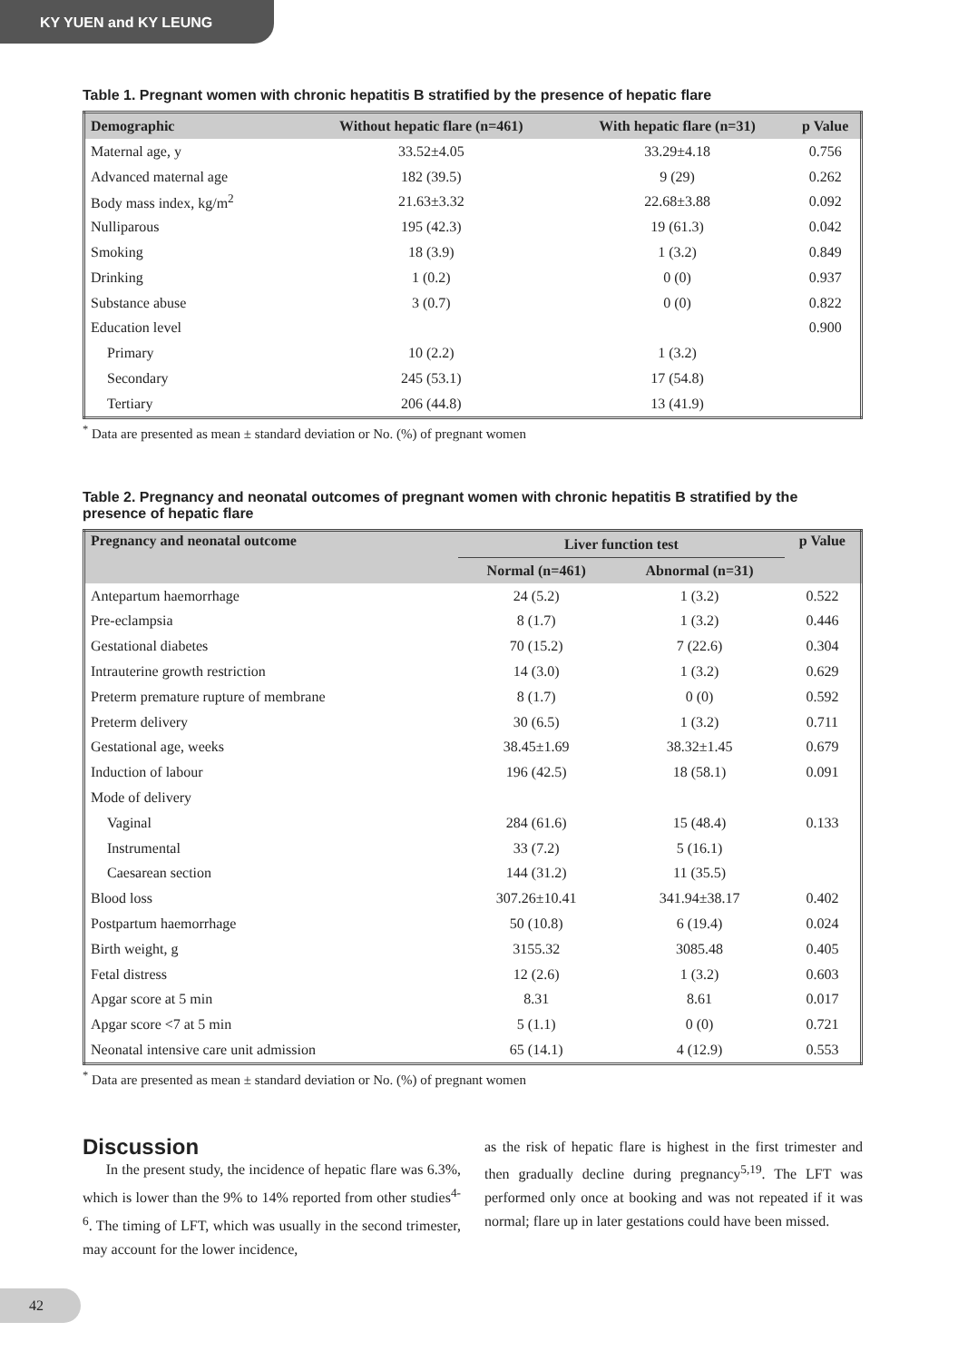KY YUEN and KY LEUNG
Table 1. Pregnant women with chronic hepatitis B stratified by the presence of hepatic flare
| Demographic | Without hepatic flare (n=461) | With hepatic flare (n=31) | p Value |
| --- | --- | --- | --- |
| Maternal age, y | 33.52±4.05 | 33.29±4.18 | 0.756 |
| Advanced maternal age | 182 (39.5) | 9 (29) | 0.262 |
| Body mass index, kg/m<sup>2</sup> | 21.63±3.32 | 22.68±3.88 | 0.092 |
| Nulliparous | 195 (42.3) | 19 (61.3) | 0.042 |
| Smoking | 18 (3.9) | 1 (3.2) | 0.849 |
| Drinking | 1 (0.2) | 0 (0) | 0.937 |
| Substance abuse | 3 (0.7) | 0 (0) | 0.822 |
| Education level | | | 0.900 |
| Primary | 10 (2.2) | 1 (3.2) | |
| Secondary | 245 (53.1) | 17 (54.8) | |
| Tertiary | 206 (44.8) | 13 (41.9) | |
<sup>*</sup> Data are presented as mean ± standard deviation or No. (%) of pregnant women
Table 2. Pregnancy and neonatal outcomes of pregnant women with chronic hepatitis B stratified by the presence of hepatic flare
| Pregnancy and neonatal outcome | Liver function test | | p Value |
| --- | --- | --- | --- |
| | Normal (n=461) | Abnormal (n=31) | |
| Antepartum haemorrhage | 24 (5.2) | 1 (3.2) | 0.522 |
| Pre-eclampsia | 8 (1.7) | 1 (3.2) | 0.446 |
| Gestational diabetes | 70 (15.2) | 7 (22.6) | 0.304 |
| Intrauterine growth restriction | 14 (3.0) | 1 (3.2) | 0.629 |
| Preterm premature rupture of membrane | 8 (1.7) | 0 (0) | 0.592 |
| Preterm delivery | 30 (6.5) | 1 (3.2) | 0.711 |
| Gestational age, weeks | 38.45±1.69 | 38.32±1.45 | 0.679 |
| Induction of labour | 196 (42.5) | 18 (58.1) | 0.091 |
| Mode of delivery | | | |
| Vaginal | 284 (61.6) | 15 (48.4) | 0.133 |
| Instrumental | 33 (7.2) | 5 (16.1) | |
| Caesarean section | 144 (31.2) | 11 (35.5) | |
| Blood loss | 307.26±10.41 | 341.94±38.17 | 0.402 |
| Postpartum haemorrhage | 50 (10.8) | 6 (19.4) | 0.024 |
| Birth weight, g | 3155.32 | 3085.48 | 0.405 |
| Fetal distress | 12 (2.6) | 1 (3.2) | 0.603 |
| Apgar score at 5 min | 8.31 | 8.61 | 0.017 |
| Apgar score <7 at 5 min | 5 (1.1) | 0 (0) | 0.721 |
| Neonatal intensive care unit admission | 65 (14.1) | 4 (12.9) | 0.553 |
<sup>*</sup> Data are presented as mean ± standard deviation or No. (%) of pregnant women
Discussion
In the present study, the incidence of hepatic flare was 6.3%, which is lower than the 9% to 14% reported from other studies<sup>4-6</sup>. The timing of LFT, which was usually in the second trimester, may account for the lower incidence,
as the risk of hepatic flare is highest in the first trimester and then gradually decline during pregnancy<sup>5,19</sup>. The LFT was performed only once at booking and was not repeated if it was normal; flare up in later gestations could have been missed.
42